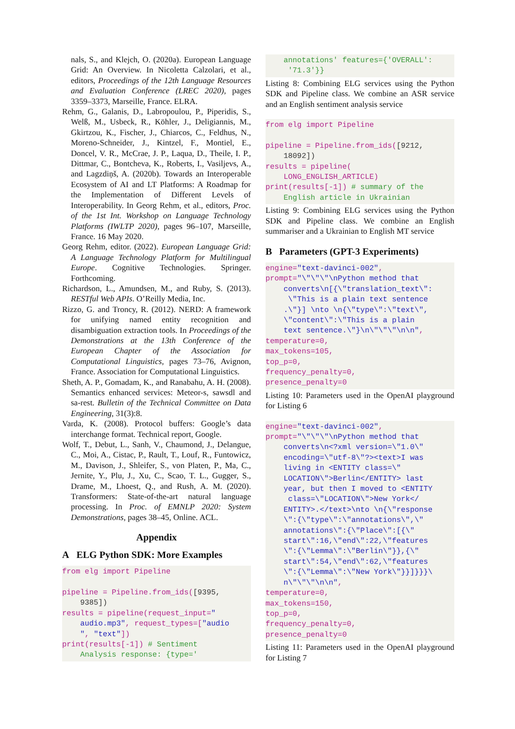nals, S., and Klejch, O. (2020a). European Language Grid: An Overview. In Nicoletta Calzolari, et al., editors, Proceedings of the 12th Language Resources and Evaluation Conference (LREC 2020), pages 3359–3373, Marseille, France. ELRA.
Rehm, G., Galanis, D., Labropoulou, P., Piperidis, S., Welß, M., Usbeck, R., Köhler, J., Deligiannis, M., Gkirtzou, K., Fischer, J., Chiarcos, C., Feldhus, N., Moreno-Schneider, J., Kintzel, F., Montiel, E., Doncel, V. R., McCrae, J. P., Laqua, D., Theile, I. P., Dittmar, C., Bontcheva, K., Roberts, I., Vasiljevs, A., and Lagzdiņš, A. (2020b). Towards an Interoperable Ecosystem of AI and LT Platforms: A Roadmap for the Implementation of Different Levels of Interoperability. In Georg Rehm, et al., editors, Proc. of the 1st Int. Workshop on Language Technology Platforms (IWLTP 2020), pages 96–107, Marseille, France. 16 May 2020.
Georg Rehm, editor. (2022). European Language Grid: A Language Technology Platform for Multilingual Europe. Cognitive Technologies. Springer. Forthcoming.
Richardson, L., Amundsen, M., and Ruby, S. (2013). RESTful Web APIs. O’Reilly Media, Inc.
Rizzo, G. and Troncy, R. (2012). NERD: A framework for unifying named entity recognition and disambiguation extraction tools. In Proceedings of the Demonstrations at the 13th Conference of the European Chapter of the Association for Computational Linguistics, pages 73–76, Avignon, France. Association for Computational Linguistics.
Sheth, A. P., Gomadam, K., and Ranabahu, A. H. (2008). Semantics enhanced services: Meteor-s, sawsdl and sa-rest. Bulletin of the Technical Committee on Data Engineering, 31(3):8.
Varda, K. (2008). Protocol buffers: Google’s data interchange format. Technical report, Google.
Wolf, T., Debut, L., Sanh, V., Chaumond, J., Delangue, C., Moi, A., Cistac, P., Rault, T., Louf, R., Funtowicz, M., Davison, J., Shleifer, S., von Platen, P., Ma, C., Jernite, Y., Plu, J., Xu, C., Scao, T. L., Gugger, S., Drame, M., Lhoest, Q., and Rush, A. M. (2020). Transformers: State-of-the-art natural language processing. In Proc. of EMNLP 2020: System Demonstrations, pages 38–45, Online. ACL.
Appendix
A ELG Python SDK: More Examples
from elg import Pipeline

pipeline = Pipeline.from_ids([9395,
    9385])
results = pipeline(request_input="
    audio.mp3", request_types=["audio
    ", "text"])
print(results[-1]) # Sentiment
    Analysis response: {type='
    annotations' features={'OVERALL':
     '71.3'}}
Listing 8: Combining ELG services using the Python SDK and Pipeline class. We combine an ASR service and an English sentiment analysis service
from elg import Pipeline

pipeline = Pipeline.from_ids([9212,
    18092])
results = pipeline(
    LONG_ENGLISH_ARTICLE)
print(results[-1]) # summary of the
    English article in Ukrainian
Listing 9: Combining ELG services using the Python SDK and Pipeline class. We combine an English summariser and a Ukrainian to English MT service
B Parameters (GPT-3 Experiments)
engine="text-davinci-002",
prompt="\"\"\"\nPython method that
    converts\n[{\"translation_text\":
     \"This is a plain text sentence
    .\"}] \nto \n{\"type\":\"text\",
    \"content\":\"This is a plain
    text sentence.\"}\n\"\"\"\n\n",
temperature=0,
max_tokens=105,
top_p=0,
frequency_penalty=0,
presence_penalty=0
Listing 10: Parameters used in the OpenAI playground for Listing 6
engine="text-davinci-002",
prompt="\"\"\"\nPython method that
    converts\n<?xml version=\"1.0\"
    encoding=\"utf-8\"?><text>I was
    living in <ENTITY class=\"
    LOCATION\">Berlin</ENTITY> last
    year, but then I moved to <ENTITY
     class=\"LOCATION\">New York</
    ENTITY>.</text>\nto \n{\"response
    \":{\"type\":\"annotations\",\"
    annotations\":{\"Place\":[{\"
    start\":16,\"end\":22,\"features
    \":{\"Lemma\":\"Berlin\"}},{\"
    start\":54,\"end\":62,\"features
    \":{\"Lemma\":\"New York\"}}]}}}\
    n\"\"\"\n\n",
temperature=0,
max_tokens=150,
top_p=0,
frequency_penalty=0,
presence_penalty=0
Listing 11: Parameters used in the OpenAI playground for Listing 7